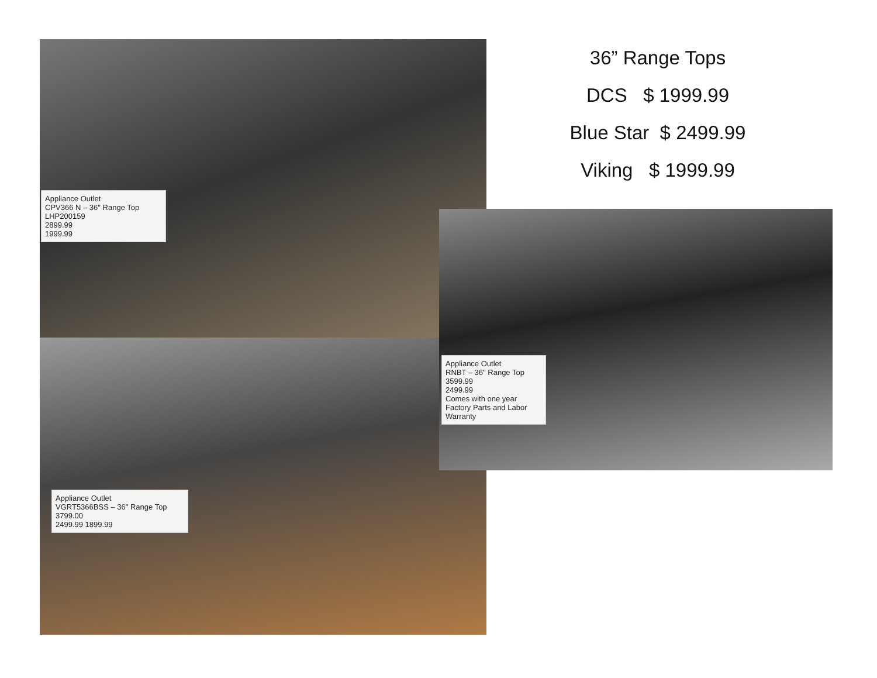36” Range Tops
DCS $ 1999.99
Blue Star $ 2499.99
Viking $ 1999.99
Appliance Outlet
CPV366 N – 36" Range Top
LHP200159
2899.99
1999.99
Appliance Outlet
VGRT5366BSS – 36" Range Top
3799.00
2499.99 1899.99
Appliance Outlet
RNBT – 36" Range Top
3599.99
2499.99
Comes with one year Factory Parts and Labor Warranty